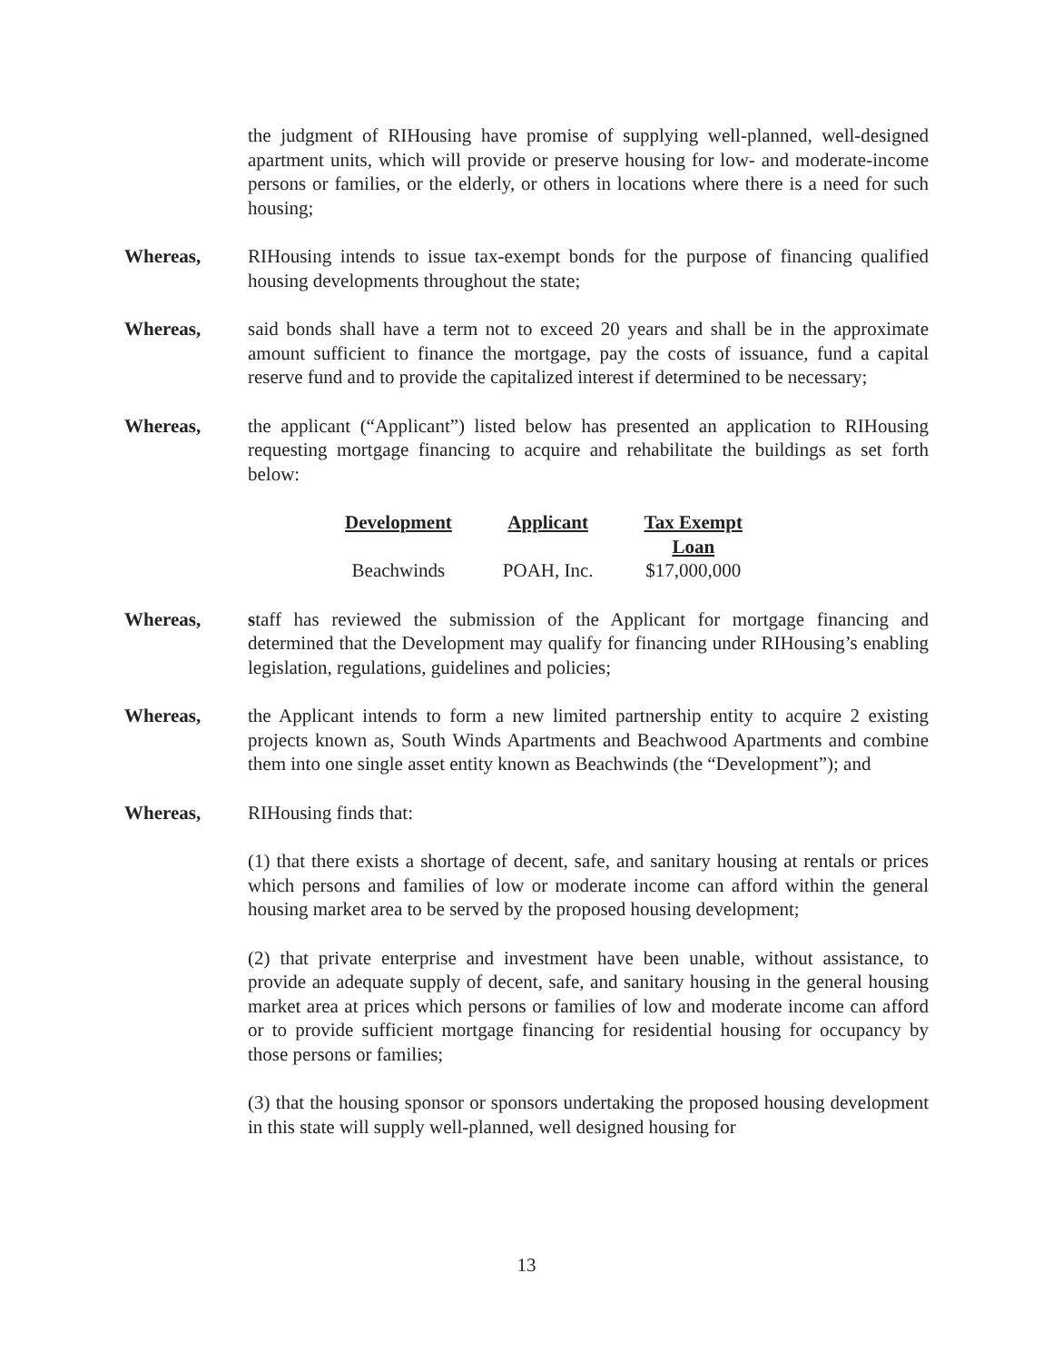the judgment of RIHousing have promise of supplying well-planned, well-designed apartment units, which will provide or preserve housing for low- and moderate-income persons or families, or the elderly, or others in locations where there is a need for such housing;
Whereas, RIHousing intends to issue tax-exempt bonds for the purpose of financing qualified housing developments throughout the state;
Whereas, said bonds shall have a term not to exceed 20 years and shall be in the approximate amount sufficient to finance the mortgage, pay the costs of issuance, fund a capital reserve fund and to provide the capitalized interest if determined to be necessary;
Whereas, the applicant (“Applicant”) listed below has presented an application to RIHousing requesting mortgage financing to acquire and rehabilitate the buildings as set forth below:
| Development | Applicant | Tax Exempt Loan |
| --- | --- | --- |
| Beachwinds | POAH, Inc. | $17,000,000 |
Whereas, staff has reviewed the submission of the Applicant for mortgage financing and determined that the Development may qualify for financing under RIHousing’s enabling legislation, regulations, guidelines and policies;
Whereas, the Applicant intends to form a new limited partnership entity to acquire 2 existing projects known as, South Winds Apartments and Beachwood Apartments and combine them into one single asset entity known as Beachwinds (the “Development”); and
Whereas, RIHousing finds that:
(1) that there exists a shortage of decent, safe, and sanitary housing at rentals or prices which persons and families of low or moderate income can afford within the general housing market area to be served by the proposed housing development;
(2) that private enterprise and investment have been unable, without assistance, to provide an adequate supply of decent, safe, and sanitary housing in the general housing market area at prices which persons or families of low and moderate income can afford or to provide sufficient mortgage financing for residential housing for occupancy by those persons or families;
(3) that the housing sponsor or sponsors undertaking the proposed housing development in this state will supply well-planned, well designed housing for
13